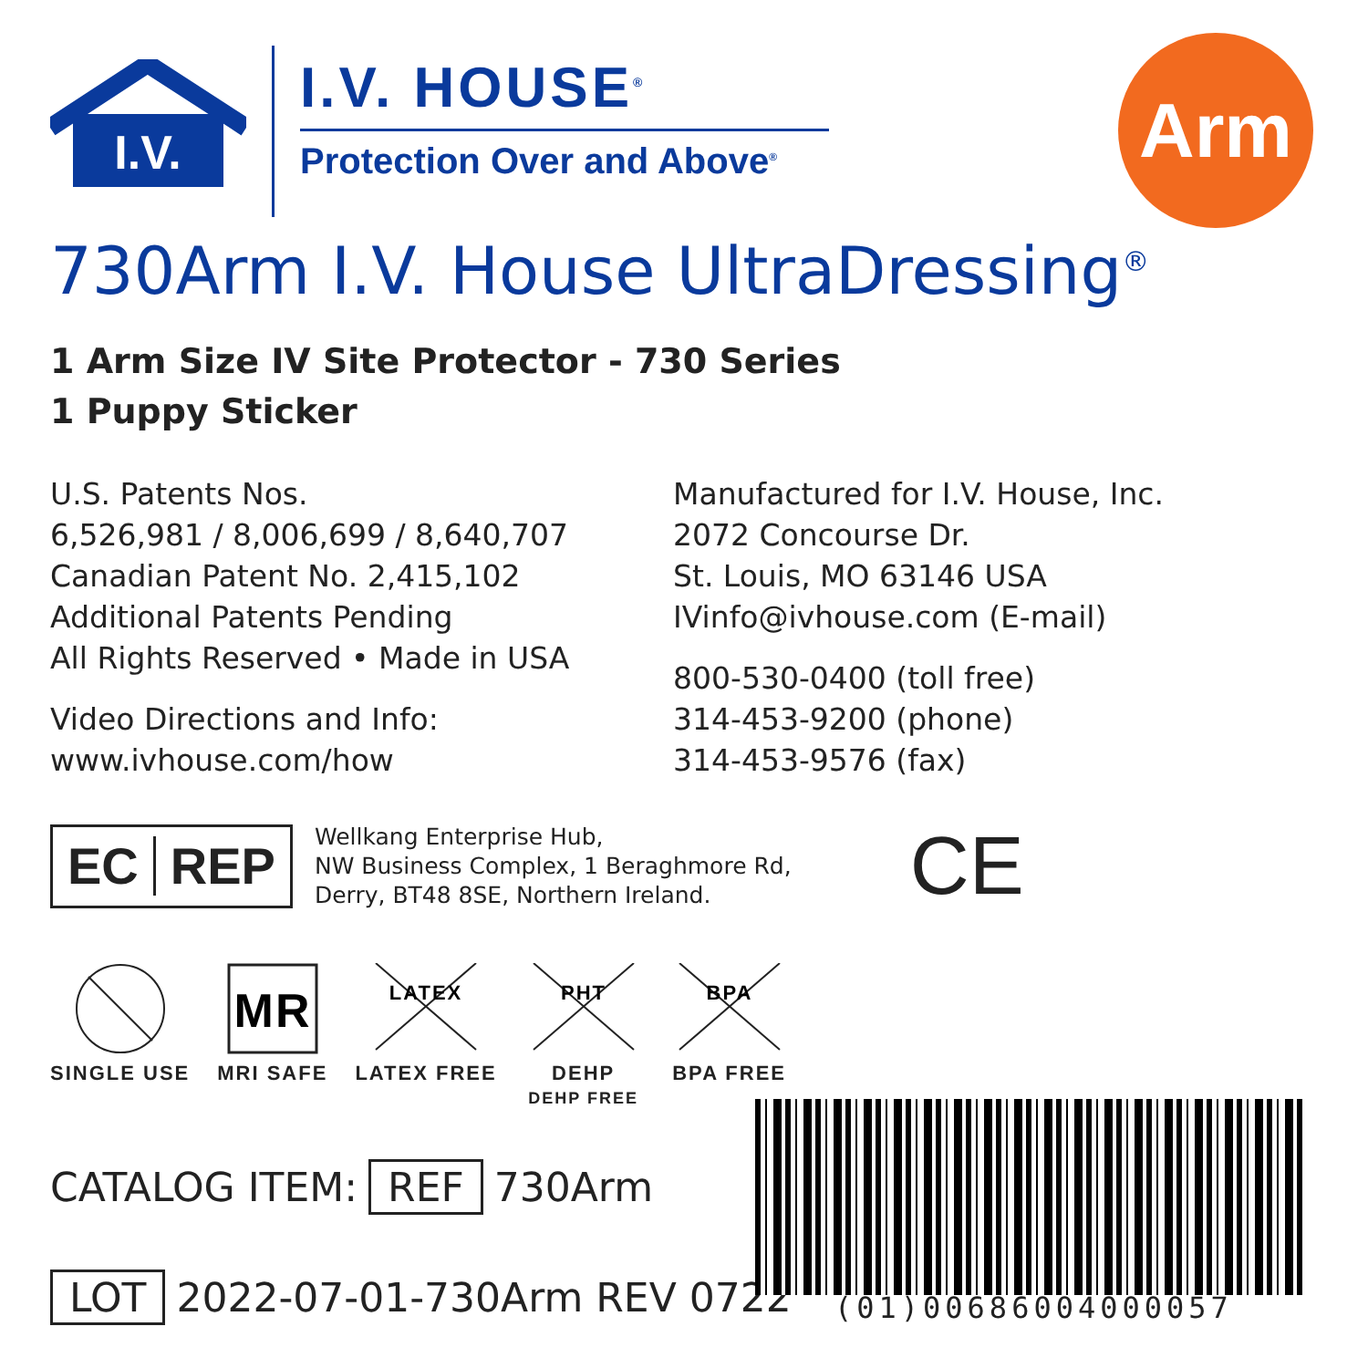I.V.
I.V. HOUSE<sup>®</sup>
Protection Over and Above<sup>®</sup>
Arm
730Arm I.V. House UltraDressing<sup>®</sup>
1 Arm Size IV Site Protector - 730 Series
1 Puppy Sticker
U.S. Patents Nos.
6,526,981 / 8,006,699 / 8,640,707
Canadian Patent No. 2,415,102
Additional Patents Pending
All Rights Reserved • Made in USA
Video Directions and Info:
www.ivhouse.com/how
Manufactured for I.V. House, Inc.
2072 Concourse Dr.
St. Louis, MO 63146 USA
IVinfo@ivhouse.com (E-mail)
800-530-0400 (toll free)
314-453-9200 (phone)
314-453-9576 (fax)
EC REP
Wellkang Enterprise Hub,
NW Business Complex, 1 Beraghmore Rd,
Derry, BT48 8SE, Northern Ireland.
CE
SINGLE USE
MR
MRI SAFE
LATEX
LATEX FREE
PHT
DEHP
DEHP FREE
BPA
BPA FREE
CATALOG ITEM: REF 730Arm
LOT 2022-07-01-730Arm REV 0722
(01)00686004000057